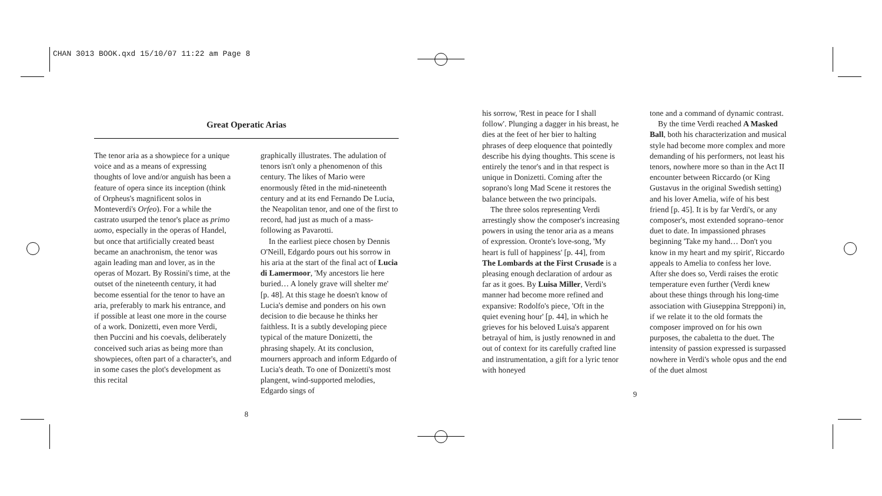CHAN 3013 BOOK.qxd 15/10/07 11:22 am Page 8
Great Operatic Arias
The tenor aria as a showpiece for a unique voice and as a means of expressing thoughts of love and/or anguish has been a feature of opera since its inception (think of Orpheus's magnificent solos in Monteverdi's Orfeo). For a while the castrato usurped the tenor's place as primo uomo, especially in the operas of Handel, but once that artificially created beast became an anachronism, the tenor was again leading man and lover, as in the operas of Mozart. By Rossini's time, at the outset of the nineteenth century, it had become essential for the tenor to have an aria, preferably to mark his entrance, and if possible at least one more in the course of a work. Donizetti, even more Verdi, then Puccini and his coevals, deliberately conceived such arias as being more than showpieces, often part of a character's, and in some cases the plot's development as this recital
graphically illustrates. The adulation of tenors isn't only a phenomenon of this century. The likes of Mario were enormously fêted in the mid-nineteenth century and at its end Fernando De Lucia, the Neapolitan tenor, and one of the first to record, had just as much of a mass-following as Pavarotti.
In the earliest piece chosen by Dennis O'Neill, Edgardo pours out his sorrow in his aria at the start of the final act of Lucia di Lamermoor, 'My ancestors lie here buried… A lonely grave will shelter me' [p. 48]. At this stage he doesn't know of Lucia's demise and ponders on his own decision to die because he thinks her faithless. It is a subtly developing piece typical of the mature Donizetti, the phrasing shapely. At its conclusion, mourners approach and inform Edgardo of Lucia's death. To one of Donizetti's most plangent, wind-supported melodies, Edgardo sings of
8
his sorrow, 'Rest in peace for I shall follow'. Plunging a dagger in his breast, he dies at the feet of her bier to halting phrases of deep eloquence that pointedly describe his dying thoughts. This scene is entirely the tenor's and in that respect is unique in Donizetti. Coming after the soprano's long Mad Scene it restores the balance between the two principals.
The three solos representing Verdi arrestingly show the composer's increasing powers in using the tenor aria as a means of expression. Oronte's love-song, 'My heart is full of happiness' [p. 44], from The Lombards at the First Crusade is a pleasing enough declaration of ardour as far as it goes. By Luisa Miller, Verdi's manner had become more refined and expansive: Rodolfo's piece, 'Oft in the quiet evening hour' [p. 44], in which he grieves for his beloved Luisa's apparent betrayal of him, is justly renowned in and out of context for its carefully crafted line and instrumentation, a gift for a lyric tenor with honeyed
tone and a command of dynamic contrast.
By the time Verdi reached A Masked Ball, both his characterization and musical style had become more complex and more demanding of his performers, not least his tenors, nowhere more so than in the Act II encounter between Riccardo (or King Gustavus in the original Swedish setting) and his lover Amelia, wife of his best friend [p. 45]. It is by far Verdi's, or any composer's, most extended soprano–tenor duet to date. In impassioned phrases beginning 'Take my hand… Don't you know in my heart and my spirit', Riccardo appeals to Amelia to confess her love. After she does so, Verdi raises the erotic temperature even further (Verdi knew about these things through his long-time association with Giuseppina Strepponi) in, if we relate it to the old formats the composer improved on for his own purposes, the cabaletta to the duet. The intensity of passion expressed is surpassed nowhere in Verdi's whole opus and the end of the duet almost
9